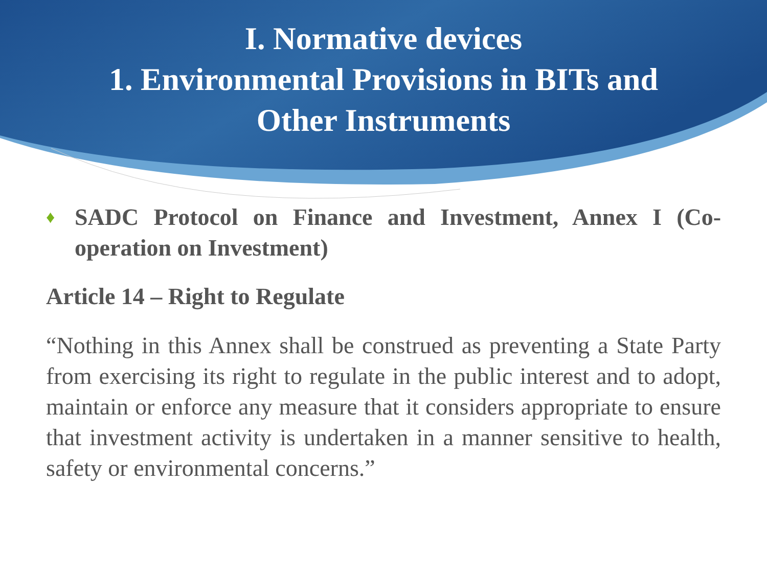I. Normative devices
1. Environmental Provisions in BITs and
Other Instruments
♦ SADC Protocol on Finance and Investment, Annex I (Co-operation on Investment)
Article 14 – Right to Regulate
“Nothing in this Annex shall be construed as preventing a State Party from exercising its right to regulate in the public interest and to adopt, maintain or enforce any measure that it considers appropriate to ensure that investment activity is undertaken in a manner sensitive to health, safety or environmental concerns.”